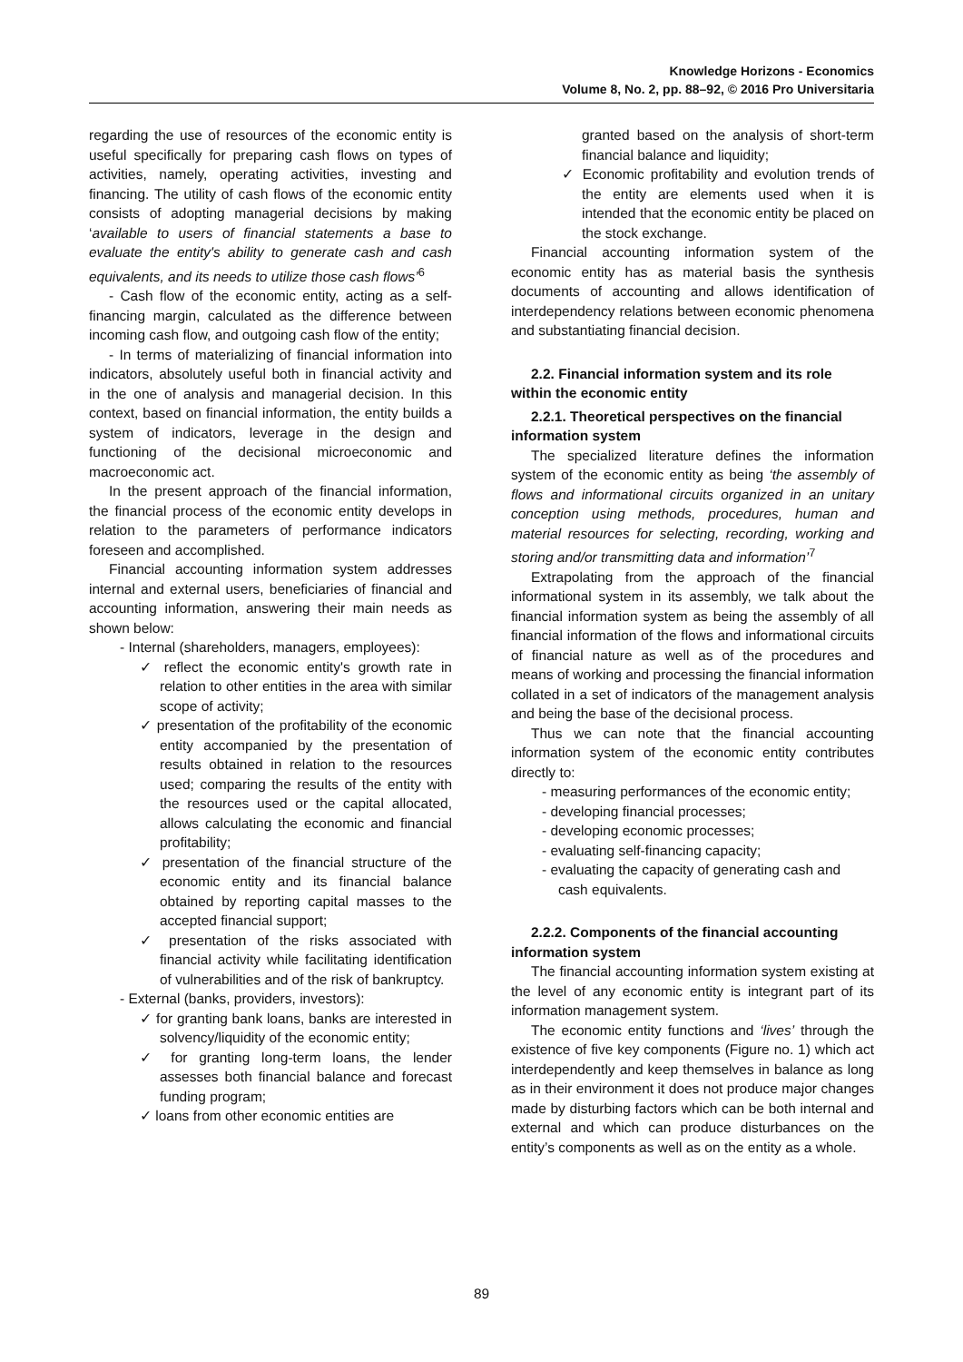Knowledge Horizons - Economics
Volume 8, No. 2, pp. 88–92, © 2016 Pro Universitaria
regarding the use of resources of the economic entity is useful specifically for preparing cash flows on types of activities, namely, operating activities, investing and financing. The utility of cash flows of the economic entity consists of adopting managerial decisions by making ‘available to users of financial statements a base to evaluate the entity's ability to generate cash and cash equivalents, and its needs to utilize those cash flows’<sup>6</sup>
- Cash flow of the economic entity, acting as a self-financing margin, calculated as the difference between incoming cash flow, and outgoing cash flow of the entity;
- In terms of materializing of financial information into indicators, absolutely useful both in financial activity and in the one of analysis and managerial decision. In this context, based on financial information, the entity builds a system of indicators, leverage in the design and functioning of the decisional microeconomic and macroeconomic act.
In the present approach of the financial information, the financial process of the economic entity develops in relation to the parameters of performance indicators foreseen and accomplished.
Financial accounting information system addresses internal and external users, beneficiaries of financial and accounting information, answering their main needs as shown below:
- Internal (shareholders, managers, employees):
✓ reflect the economic entity's growth rate in relation to other entities in the area with similar scope of activity;
✓ presentation of the profitability of the economic entity accompanied by the presentation of results obtained in relation to the resources used; comparing the results of the entity with the resources used or the capital allocated, allows calculating the economic and financial profitability;
✓ presentation of the financial structure of the economic entity and its financial balance obtained by reporting capital masses to the accepted financial support;
✓ presentation of the risks associated with financial activity while facilitating identification of vulnerabilities and of the risk of bankruptcy.
- External (banks, providers, investors):
✓ for granting bank loans, banks are interested in solvency/liquidity of the economic entity;
✓ for granting long-term loans, the lender assesses both financial balance and forecast funding program;
✓ loans from other economic entities are
granted based on the analysis of short-term financial balance and liquidity;
✓ Economic profitability and evolution trends of the entity are elements used when it is intended that the economic entity be placed on the stock exchange.
Financial accounting information system of the economic entity has as material basis the synthesis documents of accounting and allows identification of interdependency relations between economic phenomena and substantiating financial decision.
2.2. Financial information system and its role within the economic entity
2.2.1. Theoretical perspectives on the financial information system
The specialized literature defines the information system of the economic entity as being ‘the assembly of flows and informational circuits organized in an unitary conception using methods, procedures, human and material resources for selecting, recording, working and storing and/or transmitting data and information’<sup>7</sup>
Extrapolating from the approach of the financial informational system in its assembly, we talk about the financial information system as being the assembly of all financial information of the flows and informational circuits of financial nature as well as of the procedures and means of working and processing the financial information collated in a set of indicators of the management analysis and being the base of the decisional process.
Thus we can note that the financial accounting information system of the economic entity contributes directly to:
- measuring performances of the economic entity;
- developing financial processes;
- developing economic processes;
- evaluating self-financing capacity;
- evaluating the capacity of generating cash and cash equivalents.
2.2.2. Components of the financial accounting information system
The financial accounting information system existing at the level of any economic entity is integrant part of its information management system.
The economic entity functions and ‘lives’ through the existence of five key components (Figure no. 1) which act interdependently and keep themselves in balance as long as in their environment it does not produce major changes made by disturbing factors which can be both internal and external and which can produce disturbances on the entity’s components as well as on the entity as a whole.
89